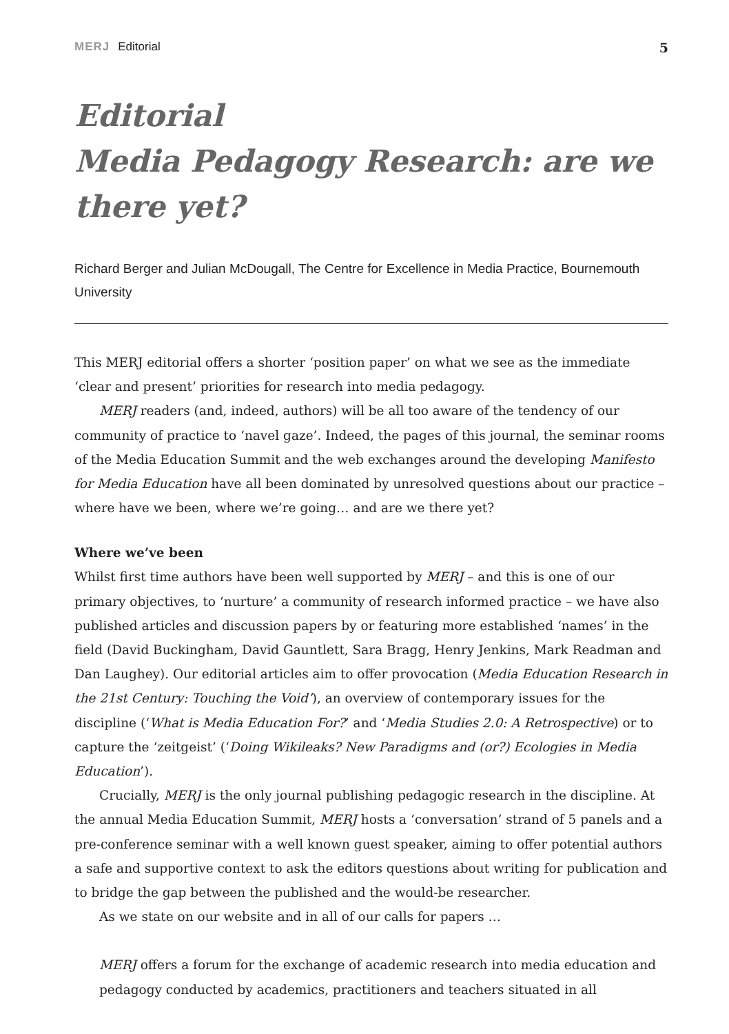MERJ Editorial 5
Editorial
Media Pedagogy Research: are we there yet?
Richard Berger and Julian McDougall, The Centre for Excellence in Media Practice, Bournemouth University
This MERJ editorial offers a shorter ‘position paper’ on what we see as the immediate ‘clear and present’ priorities for research into media pedagogy.
MERJ readers (and, indeed, authors) will be all too aware of the tendency of our community of practice to ‘navel gaze’. Indeed, the pages of this journal, the seminar rooms of the Media Education Summit and the web exchanges around the developing Manifesto for Media Education have all been dominated by unresolved questions about our practice – where have we been, where we’re going… and are we there yet?
Where we’ve been
Whilst first time authors have been well supported by MERJ – and this is one of our primary objectives, to ‘nurture’ a community of research informed practice – we have also published articles and discussion papers by or featuring more established ‘names’ in the field (David Buckingham, David Gauntlett, Sara Bragg, Henry Jenkins, Mark Readman and Dan Laughey). Our editorial articles aim to offer provocation (Media Education Research in the 21st Century: Touching the Void’), an overview of contemporary issues for the discipline (‘What is Media Education For?’ and ‘Media Studies 2.0: A Retrospective) or to capture the ‘zeitgeist’ (‘Doing Wikileaks? New Paradigms and (or?) Ecologies in Media Education’).
Crucially, MERJ is the only journal publishing pedagogic research in the discipline. At the annual Media Education Summit, MERJ hosts a ‘conversation’ strand of 5 panels and a pre-conference seminar with a well known guest speaker, aiming to offer potential authors a safe and supportive context to ask the editors questions about writing for publication and to bridge the gap between the published and the would-be researcher.
As we state on our website and in all of our calls for papers …
MERJ offers a forum for the exchange of academic research into media education and pedagogy conducted by academics, practitioners and teachers situated in all